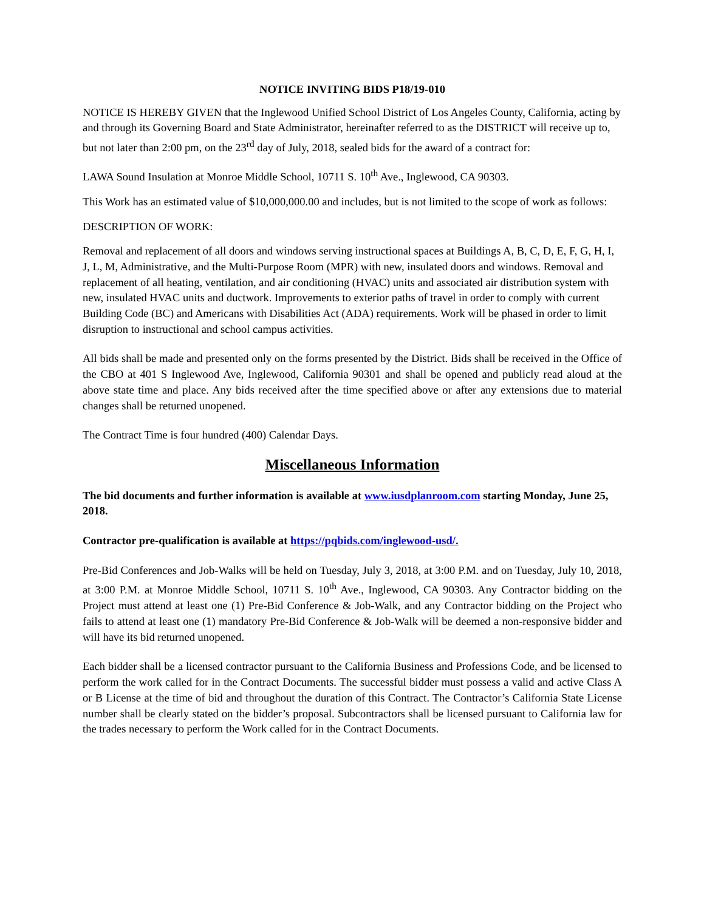NOTICE INVITING BIDS P18/19-010
NOTICE IS HEREBY GIVEN that the Inglewood Unified School District of Los Angeles County, California, acting by and through its Governing Board and State Administrator, hereinafter referred to as the DISTRICT will receive up to, but not later than 2:00 pm, on the 23<sup>rd</sup> day of July, 2018, sealed bids for the award of a contract for:
LAWA Sound Insulation at Monroe Middle School, 10711 S. 10<sup>th</sup> Ave., Inglewood, CA 90303.
This Work has an estimated value of $10,000,000.00 and includes, but is not limited to the scope of work as follows:
DESCRIPTION OF WORK:
Removal and replacement of all doors and windows serving instructional spaces at Buildings A, B, C, D, E, F, G, H, I, J, L, M, Administrative, and the Multi-Purpose Room (MPR) with new, insulated doors and windows. Removal and replacement of all heating, ventilation, and air conditioning (HVAC) units and associated air distribution system with new, insulated HVAC units and ductwork. Improvements to exterior paths of travel in order to comply with current Building Code (BC) and Americans with Disabilities Act (ADA) requirements. Work will be phased in order to limit disruption to instructional and school campus activities.
All bids shall be made and presented only on the forms presented by the District. Bids shall be received in the Office of the CBO at 401 S Inglewood Ave, Inglewood, California 90301 and shall be opened and publicly read aloud at the above state time and place. Any bids received after the time specified above or after any extensions due to material changes shall be returned unopened.
The Contract Time is four hundred (400) Calendar Days.
Miscellaneous Information
The bid documents and further information is available at www.iusdplanroom.com starting Monday, June 25, 2018.
Contractor pre-qualification is available at https://pqbids.com/inglewood-usd/.
Pre-Bid Conferences and Job-Walks will be held on Tuesday, July 3, 2018, at 3:00 P.M. and on Tuesday, July 10, 2018, at 3:00 P.M. at Monroe Middle School, 10711 S. 10<sup>th</sup> Ave., Inglewood, CA 90303. Any Contractor bidding on the Project must attend at least one (1) Pre-Bid Conference & Job-Walk, and any Contractor bidding on the Project who fails to attend at least one (1) mandatory Pre-Bid Conference & Job-Walk will be deemed a non-responsive bidder and will have its bid returned unopened.
Each bidder shall be a licensed contractor pursuant to the California Business and Professions Code, and be licensed to perform the work called for in the Contract Documents. The successful bidder must possess a valid and active Class A or B License at the time of bid and throughout the duration of this Contract. The Contractor’s California State License number shall be clearly stated on the bidder’s proposal. Subcontractors shall be licensed pursuant to California law for the trades necessary to perform the Work called for in the Contract Documents.